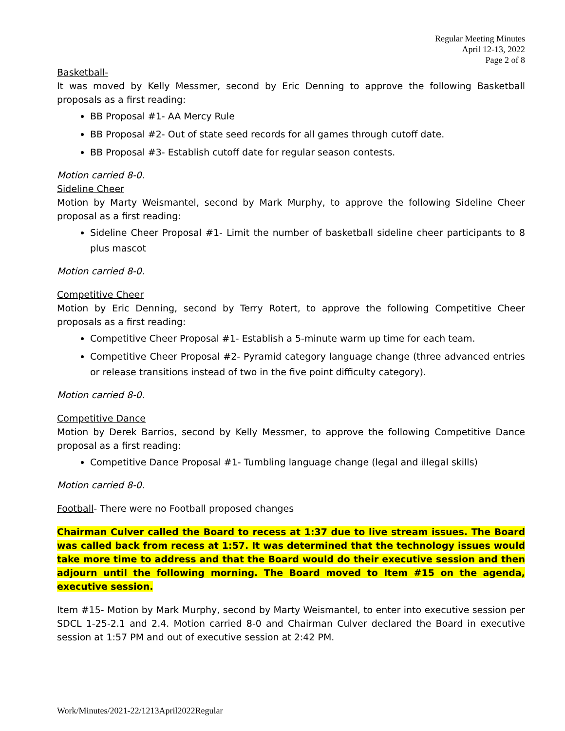Regular Meeting Minutes
April 12-13, 2022
Page 2 of 8
Basketball-
It was moved by Kelly Messmer, second by Eric Denning to approve the following Basketball proposals as a first reading:
BB Proposal #1- AA Mercy Rule
BB Proposal #2- Out of state seed records for all games through cutoff date.
BB Proposal #3- Establish cutoff date for regular season contests.
Motion carried 8-0.
Sideline Cheer
Motion by Marty Weismantel, second by Mark Murphy, to approve the following Sideline Cheer proposal as a first reading:
Sideline Cheer Proposal #1- Limit the number of basketball sideline cheer participants to 8 plus mascot
Motion carried 8-0.
Competitive Cheer
Motion by Eric Denning, second by Terry Rotert, to approve the following Competitive Cheer proposals as a first reading:
Competitive Cheer Proposal #1- Establish a 5-minute warm up time for each team.
Competitive Cheer Proposal #2- Pyramid category language change (three advanced entries or release transitions instead of two in the five point difficulty category).
Motion carried 8-0.
Competitive Dance
Motion by Derek Barrios, second by Kelly Messmer, to approve the following Competitive Dance proposal as a first reading:
Competitive Dance Proposal #1- Tumbling language change (legal and illegal skills)
Motion carried 8-0.
Football- There were no Football proposed changes
Chairman Culver called the Board to recess at 1:37 due to live stream issues. The Board was called back from recess at 1:57. It was determined that the technology issues would take more time to address and that the Board would do their executive session and then adjourn until the following morning. The Board moved to Item #15 on the agenda, executive session.
Item #15- Motion by Mark Murphy, second by Marty Weismantel, to enter into executive session per SDCL 1-25-2.1 and 2.4. Motion carried 8-0 and Chairman Culver declared the Board in executive session at 1:57 PM and out of executive session at 2:42 PM.
Work/Minutes/2021-22/1213April2022Regular